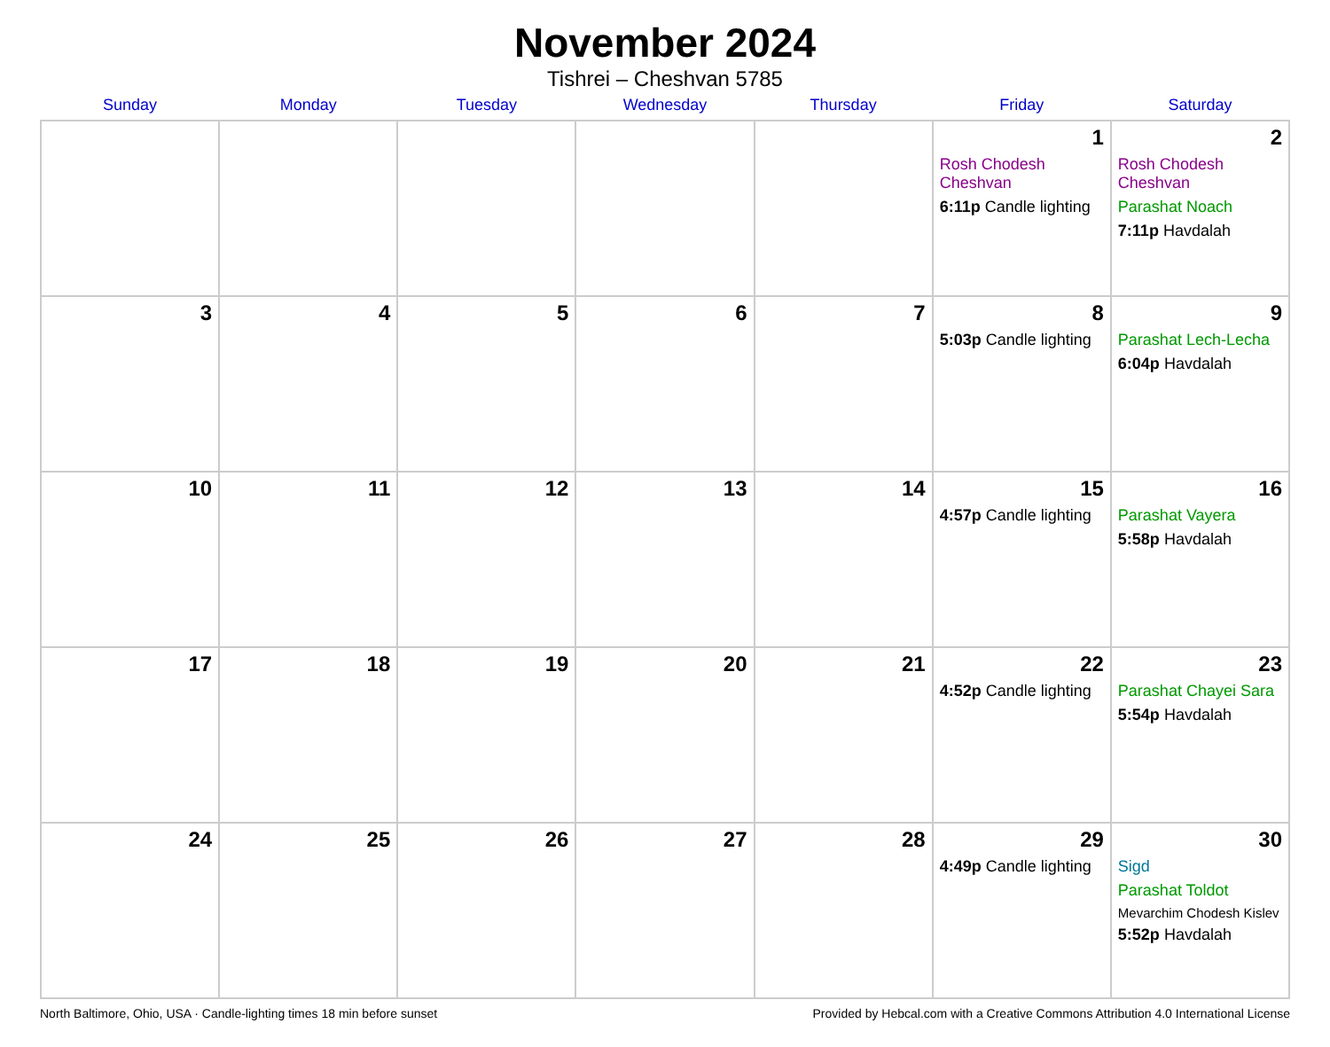November 2024
Tishrei – Cheshvan 5785
| Sunday | Monday | Tuesday | Wednesday | Thursday | Friday | Saturday |
| --- | --- | --- | --- | --- | --- | --- |
| | | | | | 1 Rosh Chodesh Cheshvan 6:11p Candle lighting | 2 Rosh Chodesh Cheshvan Parashat Noach 7:11p Havdalah |
| 3 | 4 | 5 | 6 | 7 | 8 5:03p Candle lighting | 9 Parashat Lech-Lecha 6:04p Havdalah |
| 10 | 11 | 12 | 13 | 14 | 15 4:57p Candle lighting | 16 Parashat Vayera 5:58p Havdalah |
| 17 | 18 | 19 | 20 | 21 | 22 4:52p Candle lighting | 23 Parashat Chayei Sara 5:54p Havdalah |
| 24 | 25 | 26 | 27 | 28 | 29 4:49p Candle lighting | 30 Sigd Parashat Toldot Mevarchim Chodesh Kislev 5:52p Havdalah |
North Baltimore, Ohio, USA · Candle-lighting times 18 min before sunset Provided by Hebcal.com with a Creative Commons Attribution 4.0 International License